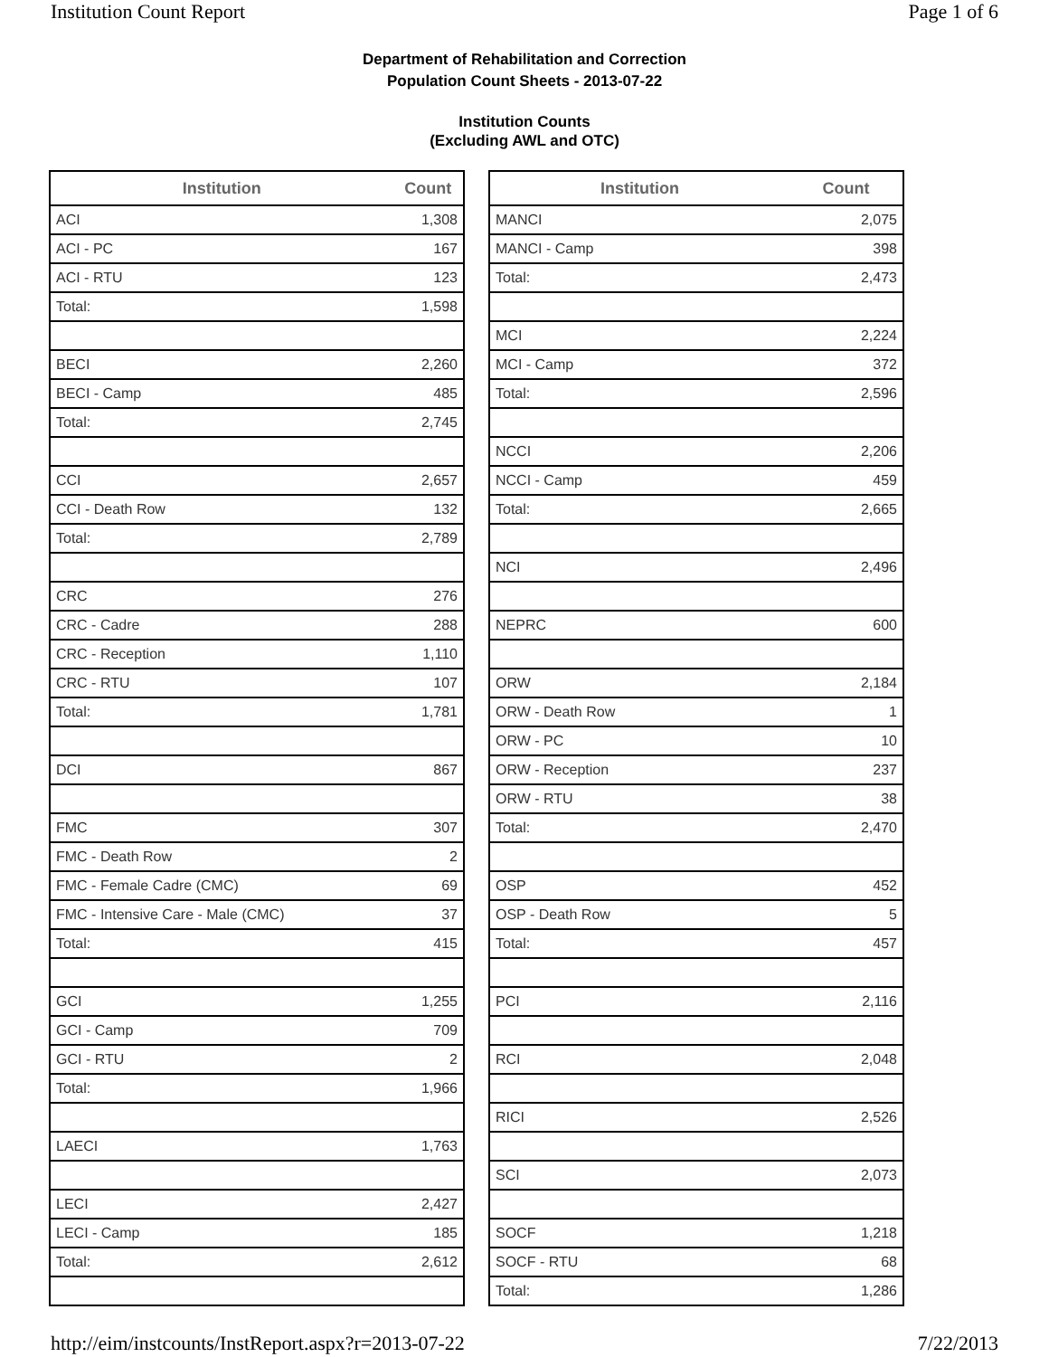Institution Count Report Page 1 of 6
Department of Rehabilitation and Correction
Population Count Sheets - 2013-07-22
Institution Counts
(Excluding AWL and OTC)
| Institution | Count |
| --- | --- |
| ACI | 1,308 |
| ACI - PC | 167 |
| ACI - RTU | 123 |
| Total: | 1,598 |
| BECI | 2,260 |
| BECI - Camp | 485 |
| Total: | 2,745 |
| CCI | 2,657 |
| CCI - Death Row | 132 |
| Total: | 2,789 |
| CRC | 276 |
| CRC - Cadre | 288 |
| CRC - Reception | 1,110 |
| CRC - RTU | 107 |
| Total: | 1,781 |
| DCI | 867 |
| FMC | 307 |
| FMC - Death Row | 2 |
| FMC - Female Cadre (CMC) | 69 |
| FMC - Intensive Care - Male (CMC) | 37 |
| Total: | 415 |
| GCI | 1,255 |
| GCI - Camp | 709 |
| GCI - RTU | 2 |
| Total: | 1,966 |
| LAECI | 1,763 |
| LECI | 2,427 |
| LECI - Camp | 185 |
| Total: | 2,612 |
| Institution | Count |
| --- | --- |
| MANCI | 2,075 |
| MANCI - Camp | 398 |
| Total: | 2,473 |
| MCI | 2,224 |
| MCI - Camp | 372 |
| Total: | 2,596 |
| NCCI | 2,206 |
| NCCI - Camp | 459 |
| Total: | 2,665 |
| NCI | 2,496 |
| NEPRC | 600 |
| ORW | 2,184 |
| ORW - Death Row | 1 |
| ORW - PC | 10 |
| ORW - Reception | 237 |
| ORW - RTU | 38 |
| Total: | 2,470 |
| OSP | 452 |
| OSP - Death Row | 5 |
| Total: | 457 |
| PCI | 2,116 |
| RCI | 2,048 |
| RICI | 2,526 |
| SCI | 2,073 |
| SOCF | 1,218 |
| SOCF - RTU | 68 |
| Total: | 1,286 |
http://eim/instcounts/InstReport.aspx?r=2013-07-22 7/22/2013